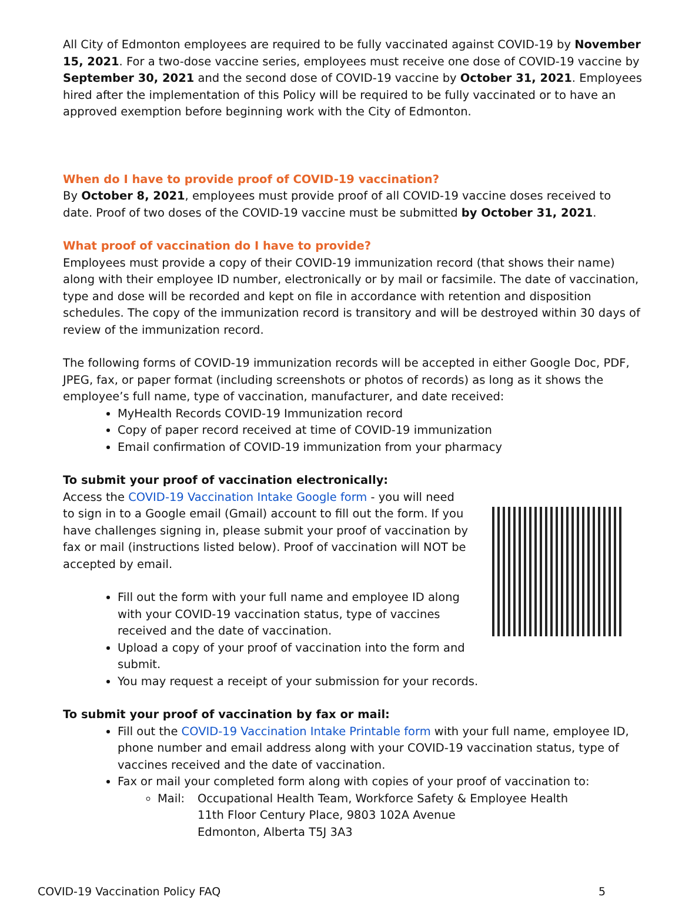All City of Edmonton employees are required to be fully vaccinated against COVID-19 by November 15, 2021. For a two-dose vaccine series, employees must receive one dose of COVID-19 vaccine by September 30, 2021 and the second dose of COVID-19 vaccine by October 31, 2021. Employees hired after the implementation of this Policy will be required to be fully vaccinated or to have an approved exemption before beginning work with the City of Edmonton.
When do I have to provide proof of COVID-19 vaccination?
By October 8, 2021, employees must provide proof of all COVID-19 vaccine doses received to date. Proof of two doses of the COVID-19 vaccine must be submitted by October 31, 2021.
What proof of vaccination do I have to provide?
Employees must provide a copy of their COVID-19 immunization record (that shows their name) along with their employee ID number, electronically or by mail or facsimile. The date of vaccination, type and dose will be recorded and kept on file in accordance with retention and disposition schedules. The copy of the immunization record is transitory and will be destroyed within 30 days of review of the immunization record.
The following forms of COVID-19 immunization records will be accepted in either Google Doc, PDF, JPEG, fax, or paper format (including screenshots or photos of records) as long as it shows the employee’s full name, type of vaccination, manufacturer, and date received:
MyHealth Records COVID-19 Immunization record
Copy of paper record received at time of COVID-19 immunization
Email confirmation of COVID-19 immunization from your pharmacy
To submit your proof of vaccination electronically:
Access the COVID-19 Vaccination Intake Google form - you will need to sign in to a Google email (Gmail) account to fill out the form. If you have challenges signing in, please submit your proof of vaccination by fax or mail (instructions listed below). Proof of vaccination will NOT be accepted by email.
Fill out the form with your full name and employee ID along with your COVID-19 vaccination status, type of vaccines received and the date of vaccination.
Upload a copy of your proof of vaccination into the form and submit.
You may request a receipt of your submission for your records.
To submit your proof of vaccination by fax or mail:
Fill out the COVID-19 Vaccination Intake Printable form with your full name, employee ID, phone number and email address along with your COVID-19 vaccination status, type of vaccines received and the date of vaccination.
Fax or mail your completed form along with copies of your proof of vaccination to:
Mail: Occupational Health Team, Workforce Safety & Employee Health
11th Floor Century Place, 9803 102A Avenue
Edmonton, Alberta T5J 3A3
COVID-19 Vaccination Policy FAQ 5